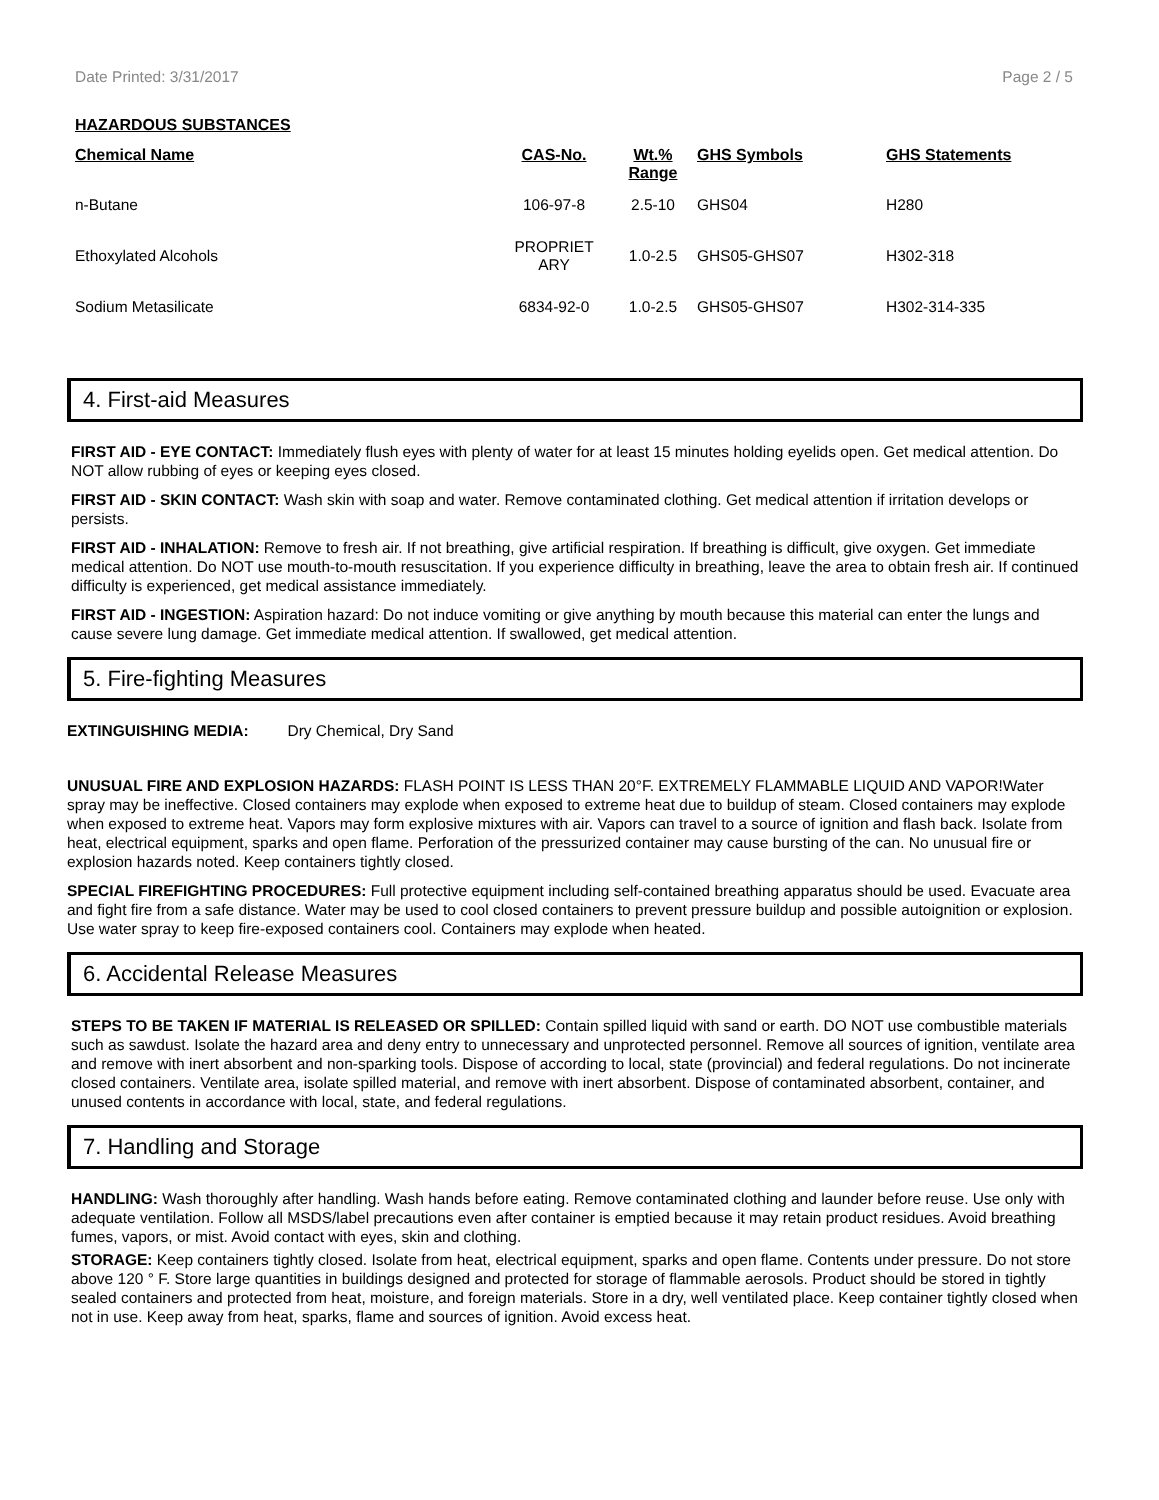Date Printed: 3/31/2017 Page 2 / 5
HAZARDOUS SUBSTANCES
| Chemical Name | CAS-No. | Wt.% Range | GHS Symbols | GHS Statements |
| --- | --- | --- | --- | --- |
| n-Butane | 106-97-8 | 2.5-10 | GHS04 | H280 |
| Ethoxylated Alcohols | PROPRIET ARY | 1.0-2.5 | GHS05-GHS07 | H302-318 |
| Sodium Metasilicate | 6834-92-0 | 1.0-2.5 | GHS05-GHS07 | H302-314-335 |
4. First-aid Measures
FIRST AID - EYE CONTACT: Immediately flush eyes with plenty of water for at least 15 minutes holding eyelids open. Get medical attention. Do NOT allow rubbing of eyes or keeping eyes closed.
FIRST AID - SKIN CONTACT: Wash skin with soap and water. Remove contaminated clothing. Get medical attention if irritation develops or persists.
FIRST AID - INHALATION: Remove to fresh air. If not breathing, give artificial respiration. If breathing is difficult, give oxygen. Get immediate medical attention. Do NOT use mouth-to-mouth resuscitation. If you experience difficulty in breathing, leave the area to obtain fresh air. If continued difficulty is experienced, get medical assistance immediately.
FIRST AID - INGESTION: Aspiration hazard: Do not induce vomiting or give anything by mouth because this material can enter the lungs and cause severe lung damage. Get immediate medical attention. If swallowed, get medical attention.
5. Fire-fighting Measures
EXTINGUISHING MEDIA: Dry Chemical, Dry Sand
UNUSUAL FIRE AND EXPLOSION HAZARDS: FLASH POINT IS LESS THAN 20°F. EXTREMELY FLAMMABLE LIQUID AND VAPOR!Water spray may be ineffective. Closed containers may explode when exposed to extreme heat due to buildup of steam. Closed containers may explode when exposed to extreme heat. Vapors may form explosive mixtures with air. Vapors can travel to a source of ignition and flash back. Isolate from heat, electrical equipment, sparks and open flame. Perforation of the pressurized container may cause bursting of the can. No unusual fire or explosion hazards noted. Keep containers tightly closed.
SPECIAL FIREFIGHTING PROCEDURES: Full protective equipment including self-contained breathing apparatus should be used. Evacuate area and fight fire from a safe distance. Water may be used to cool closed containers to prevent pressure buildup and possible autoignition or explosion. Use water spray to keep fire-exposed containers cool. Containers may explode when heated.
6. Accidental Release Measures
STEPS TO BE TAKEN IF MATERIAL IS RELEASED OR SPILLED: Contain spilled liquid with sand or earth. DO NOT use combustible materials such as sawdust. Isolate the hazard area and deny entry to unnecessary and unprotected personnel. Remove all sources of ignition, ventilate area and remove with inert absorbent and non-sparking tools. Dispose of according to local, state (provincial) and federal regulations. Do not incinerate closed containers. Ventilate area, isolate spilled material, and remove with inert absorbent. Dispose of contaminated absorbent, container, and unused contents in accordance with local, state, and federal regulations.
7. Handling and Storage
HANDLING: Wash thoroughly after handling. Wash hands before eating. Remove contaminated clothing and launder before reuse. Use only with adequate ventilation. Follow all MSDS/label precautions even after container is emptied because it may retain product residues. Avoid breathing fumes, vapors, or mist. Avoid contact with eyes, skin and clothing.
STORAGE: Keep containers tightly closed. Isolate from heat, electrical equipment, sparks and open flame. Contents under pressure. Do not store above 120 ° F. Store large quantities in buildings designed and protected for storage of flammable aerosols. Product should be stored in tightly sealed containers and protected from heat, moisture, and foreign materials. Store in a dry, well ventilated place. Keep container tightly closed when not in use. Keep away from heat, sparks, flame and sources of ignition. Avoid excess heat.